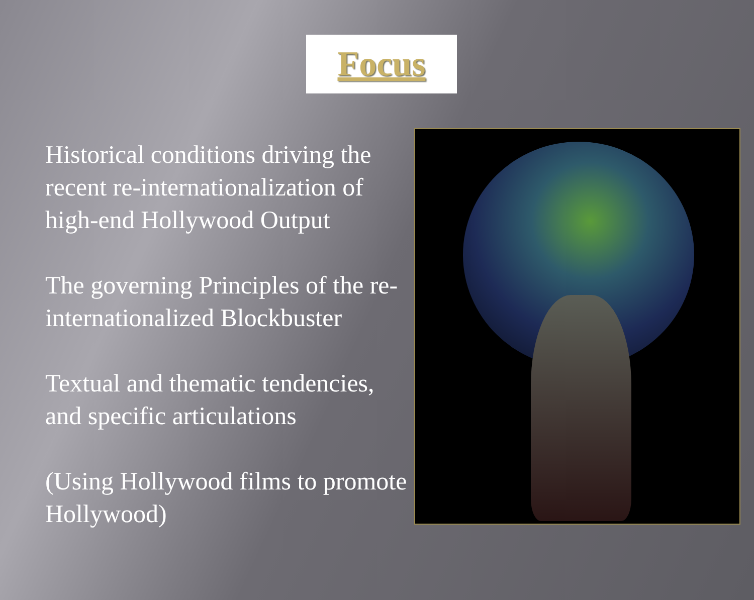Focus
Historical conditions driving the recent re-internationalization of high-end Hollywood Output
The governing Principles of the re-internationalized Blockbuster
Textual and thematic tendencies, and specific articulations
(Using Hollywood films to promote Hollywood)